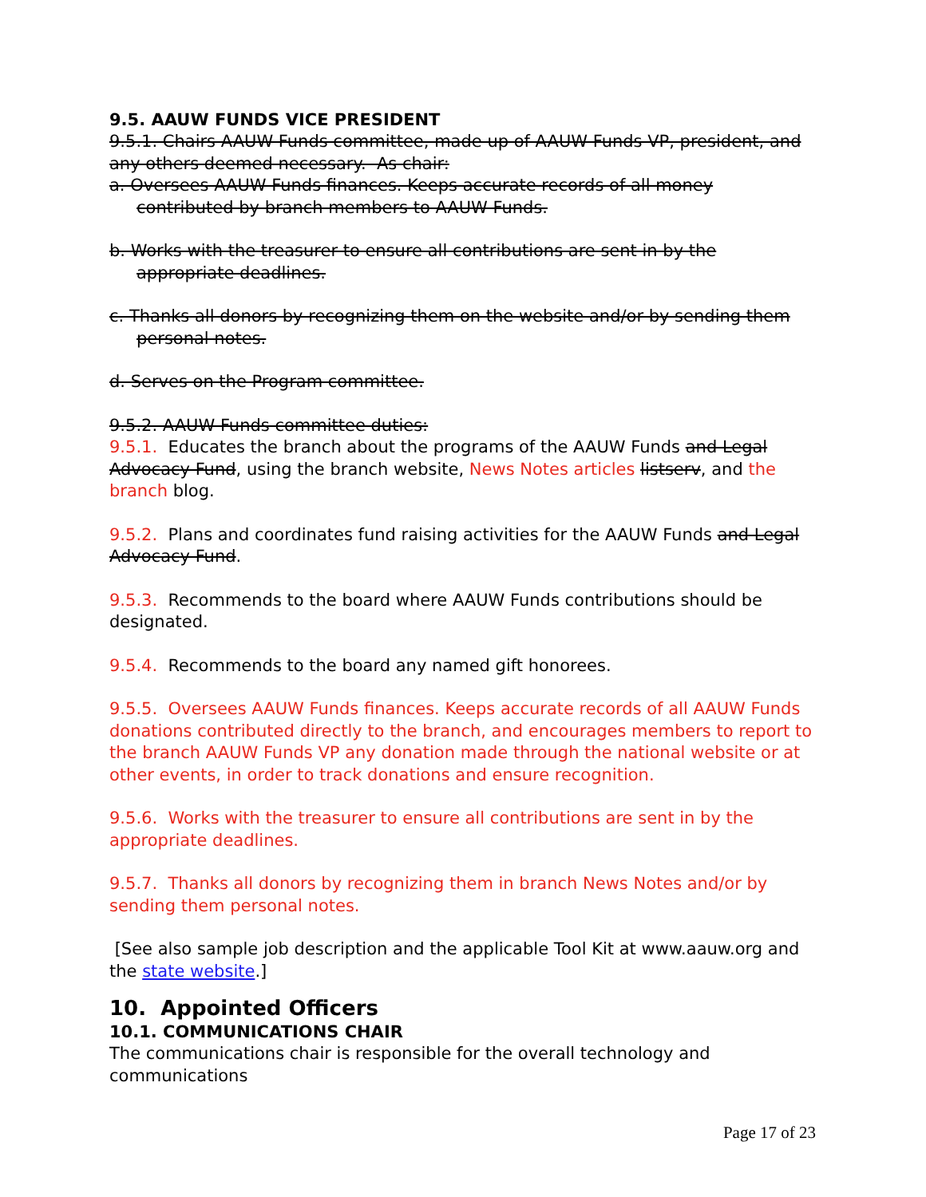9.5. AAUW FUNDS VICE PRESIDENT
9.5.1. Chairs AAUW Funds committee, made up of AAUW Funds VP, president, and any others deemed necessary. As chair:
a. Oversees AAUW Funds finances. Keeps accurate records of all money contributed by branch members to AAUW Funds.
b. Works with the treasurer to ensure all contributions are sent in by the appropriate deadlines.
c. Thanks all donors by recognizing them on the website and/or by sending them personal notes.
d. Serves on the Program committee.
9.5.2. AAUW Funds committee duties:
9.5.1. Educates the branch about the programs of the AAUW Funds and Legal Advocacy Fund, using the branch website, News Notes articles listserv, and the branch blog.
9.5.2. Plans and coordinates fund raising activities for the AAUW Funds and Legal Advocacy Fund.
9.5.3. Recommends to the board where AAUW Funds contributions should be designated.
9.5.4. Recommends to the board any named gift honorees.
9.5.5. Oversees AAUW Funds finances. Keeps accurate records of all AAUW Funds donations contributed directly to the branch, and encourages members to report to the branch AAUW Funds VP any donation made through the national website or at other events, in order to track donations and ensure recognition.
9.5.6. Works with the treasurer to ensure all contributions are sent in by the appropriate deadlines.
9.5.7. Thanks all donors by recognizing them in branch News Notes and/or by sending them personal notes.
[See also sample job description and the applicable Tool Kit at www.aauw.org and the state website.]
10. Appointed Officers
10.1. COMMUNICATIONS CHAIR
The communications chair is responsible for the overall technology and communications
Page 17 of 23